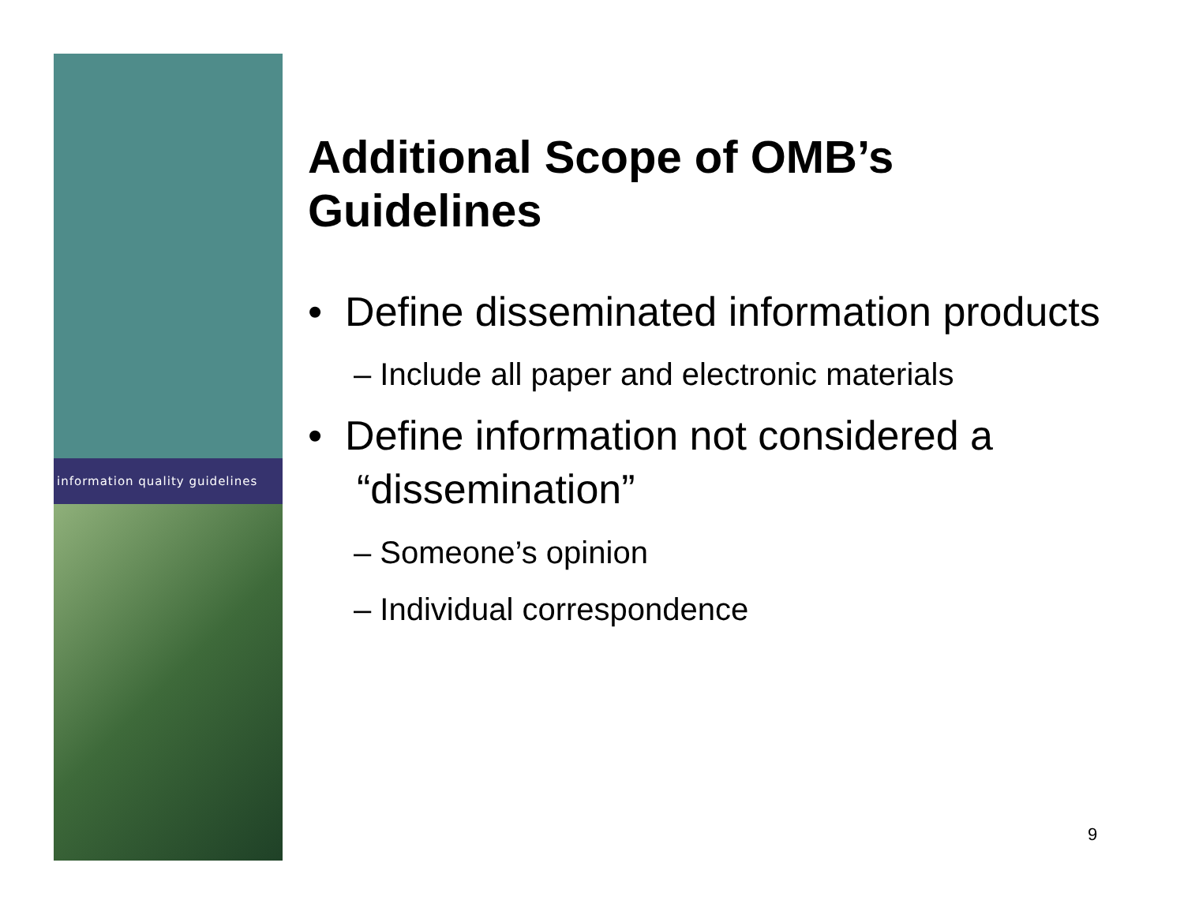information quality guidelines
Additional Scope of OMB’s Guidelines
• Define disseminated information products
– Include all paper and electronic materials
• Define information not considered a “dissemination”
– Someone’s opinion
– Individual correspondence
9